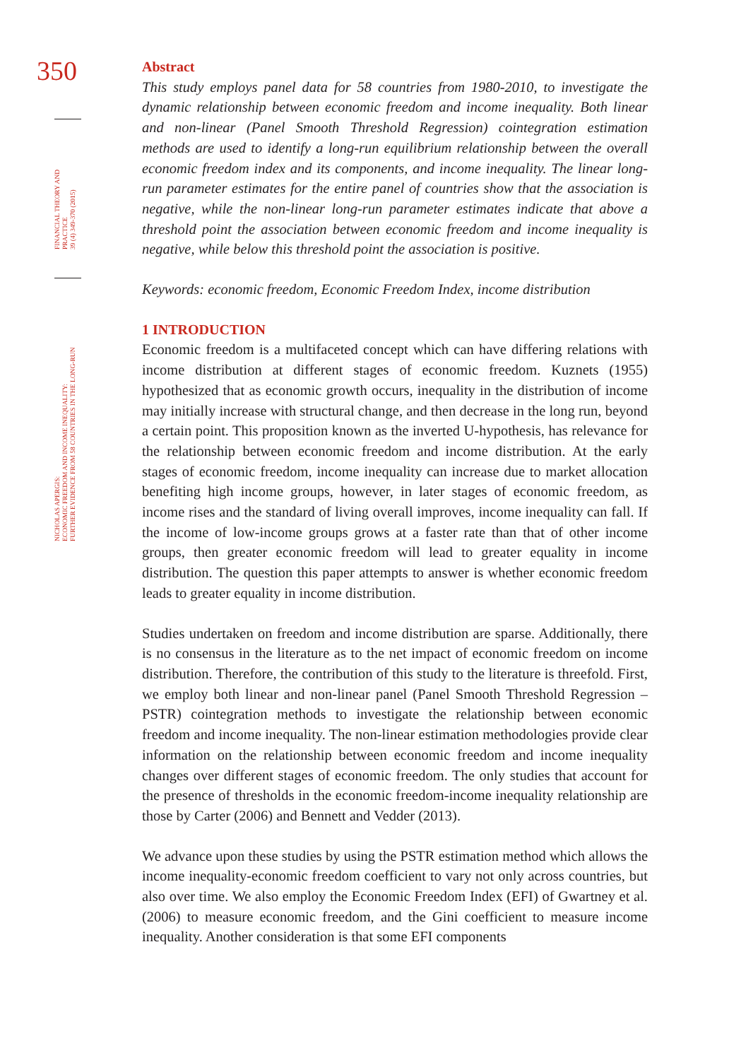350
FINANCIAL THEORY AND PRACTICE
39 (4) 349-370 (2015)
NICHOLAS APERGIS:
ECONOMIC FREEDOM AND INCOME INEQUALITY:
FURTHER EVIDENCE FROM 58 COUNTRIES IN THE LONG-RUN
Abstract
This study employs panel data for 58 countries from 1980-2010, to investigate the dynamic relationship between economic freedom and income inequality. Both linear and non-linear (Panel Smooth Threshold Regression) cointegration estimation methods are used to identify a long-run equilibrium relationship between the overall economic freedom index and its components, and income inequality. The linear long-run parameter estimates for the entire panel of countries show that the association is negative, while the non-linear long-run parameter estimates indicate that above a threshold point the association between economic freedom and income inequality is negative, while below this threshold point the association is positive.
Keywords: economic freedom, Economic Freedom Index, income distribution
1 INTRODUCTION
Economic freedom is a multifaceted concept which can have differing relations with income distribution at different stages of economic freedom. Kuznets (1955) hypothesized that as economic growth occurs, inequality in the distribution of income may initially increase with structural change, and then decrease in the long run, beyond a certain point. This proposition known as the inverted U-hypothesis, has relevance for the relationship between economic freedom and income distribution. At the early stages of economic freedom, income inequality can increase due to market allocation benefiting high income groups, however, in later stages of economic freedom, as income rises and the standard of living overall improves, income inequality can fall. If the income of low-income groups grows at a faster rate than that of other income groups, then greater economic freedom will lead to greater equality in income distribution. The question this paper attempts to answer is whether economic freedom leads to greater equality in income distribution.
Studies undertaken on freedom and income distribution are sparse. Additionally, there is no consensus in the literature as to the net impact of economic freedom on income distribution. Therefore, the contribution of this study to the literature is threefold. First, we employ both linear and non-linear panel (Panel Smooth Threshold Regression – PSTR) cointegration methods to investigate the relationship between economic freedom and income inequality. The non-linear estimation methodologies provide clear information on the relationship between economic freedom and income inequality changes over different stages of economic freedom. The only studies that account for the presence of thresholds in the economic freedom-income inequality relationship are those by Carter (2006) and Bennett and Vedder (2013).
We advance upon these studies by using the PSTR estimation method which allows the income inequality-economic freedom coefficient to vary not only across countries, but also over time. We also employ the Economic Freedom Index (EFI) of Gwartney et al. (2006) to measure economic freedom, and the Gini coefficient to measure income inequality. Another consideration is that some EFI components